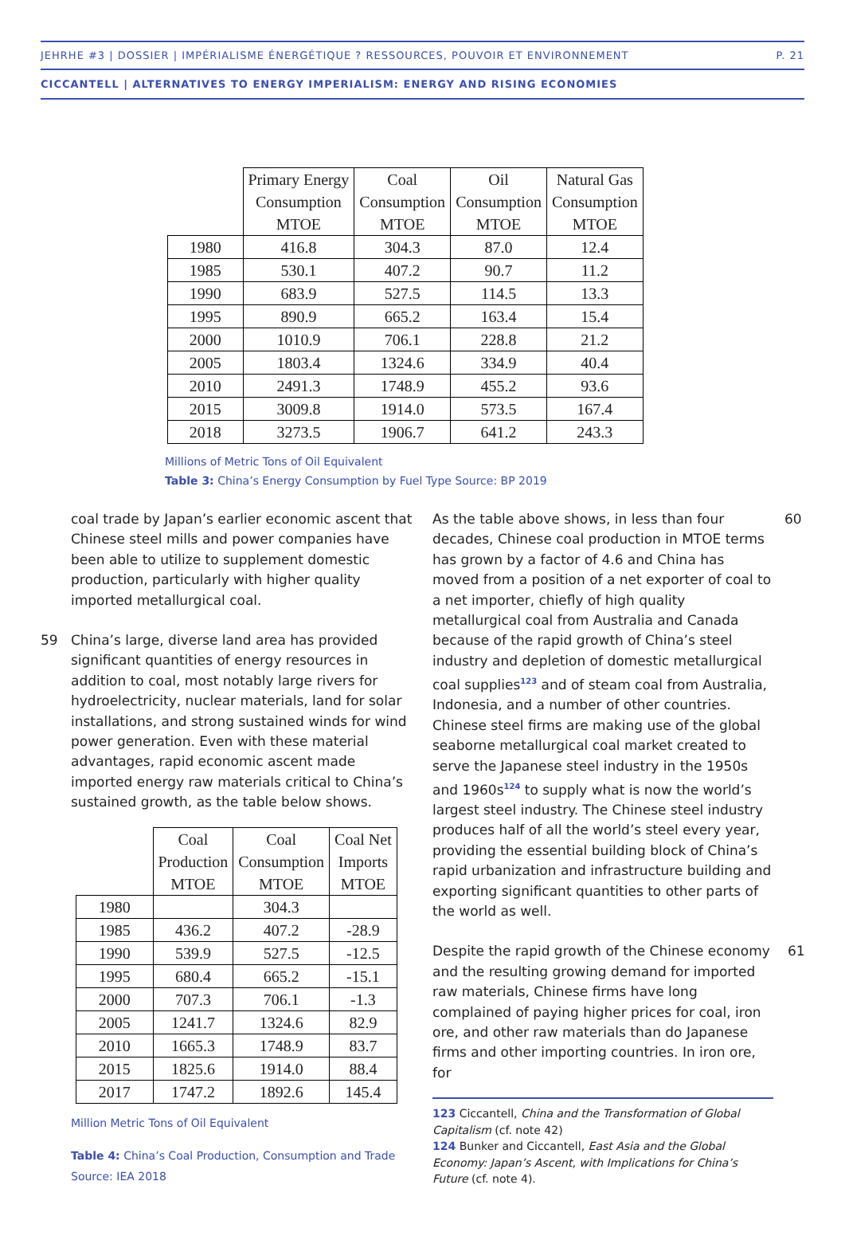JEHRHE #3 | DOSSIER | IMPÉRIALISME ÉNERGÉTIQUE ? RESSOURCES, POUVOIR ET ENVIRONNEMENT P. 21
CICCANTELL | ALTERNATIVES TO ENERGY IMPERIALISM: ENERGY AND RISING ECONOMIES
| | Primary Energy Consumption MTOE | Coal Consumption MTOE | Oil Consumption MTOE | Natural Gas Consumption MTOE |
| --- | --- | --- | --- | --- |
| 1980 | 416.8 | 304.3 | 87.0 | 12.4 |
| 1985 | 530.1 | 407.2 | 90.7 | 11.2 |
| 1990 | 683.9 | 527.5 | 114.5 | 13.3 |
| 1995 | 890.9 | 665.2 | 163.4 | 15.4 |
| 2000 | 1010.9 | 706.1 | 228.8 | 21.2 |
| 2005 | 1803.4 | 1324.6 | 334.9 | 40.4 |
| 2010 | 2491.3 | 1748.9 | 455.2 | 93.6 |
| 2015 | 3009.8 | 1914.0 | 573.5 | 167.4 |
| 2018 | 3273.5 | 1906.7 | 641.2 | 243.3 |
Millions of Metric Tons of Oil Equivalent
Table 3: China’s Energy Consumption by Fuel Type Source: BP 2019
coal trade by Japan’s earlier economic ascent that Chinese steel mills and power companies have been able to utilize to supplement domestic production, particularly with higher quality imported metallurgical coal.
59 China’s large, diverse land area has provided significant quantities of energy resources in addition to coal, most notably large rivers for hydroelectricity, nuclear materials, land for solar installations, and strong sustained winds for wind power generation. Even with these material advantages, rapid economic ascent made imported energy raw materials critical to China’s sustained growth, as the table below shows.
| | Coal Production MTOE | Coal Consumption MTOE | Coal Net Imports MTOE |
| --- | --- | --- | --- |
| 1980 | | 304.3 | |
| 1985 | 436.2 | 407.2 | -28.9 |
| 1990 | 539.9 | 527.5 | -12.5 |
| 1995 | 680.4 | 665.2 | -15.1 |
| 2000 | 707.3 | 706.1 | -1.3 |
| 2005 | 1241.7 | 1324.6 | 82.9 |
| 2010 | 1665.3 | 1748.9 | 83.7 |
| 2015 | 1825.6 | 1914.0 | 88.4 |
| 2017 | 1747.2 | 1892.6 | 145.4 |
Million Metric Tons of Oil Equivalent
Table 4: China’s Coal Production, Consumption and Trade Source: IEA 2018
As the table above shows, in less than four decades, Chinese coal production in MTOE terms has grown by a factor of 4.6 and China has moved from a position of a net exporter of coal to a net importer, chiefly of high quality metallurgical coal from Australia and Canada because of the rapid growth of China’s steel industry and depletion of domestic metallurgical coal supplies<sup>123</sup> and of steam coal from Australia, Indonesia, and a number of other countries. Chinese steel firms are making use of the global seaborne metallurgical coal market created to serve the Japanese steel industry in the 1950s and 1960s<sup>124</sup> to supply what is now the world’s largest steel industry. The Chinese steel industry produces half of all the world’s steel every year, providing the essential building block of China’s rapid urbanization and infrastructure building and exporting significant quantities to other parts of the world as well.
60
Despite the rapid growth of the Chinese economy and the resulting growing demand for imported raw materials, Chinese firms have long complained of paying higher prices for coal, iron ore, and other raw materials than do Japanese firms and other importing countries. In iron ore, for
61
123 Ciccantell, China and the Transformation of Global Capitalism (cf. note 42)
124 Bunker and Ciccantell, East Asia and the Global Economy: Japan’s Ascent, with Implications for China’s Future (cf. note 4).